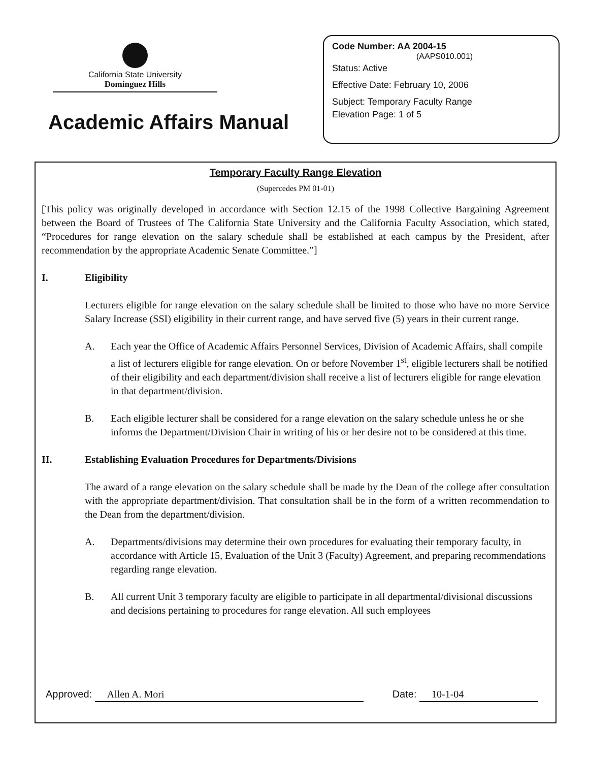California State University
Dominguez Hills
Academic Affairs Manual
Code Number: AA 2004-15
(AAPS010.001)
Status: Active
Effective Date: February 10, 2006
Subject: Temporary Faculty Range
Elevation Page: 1 of 5
Temporary Faculty Range Elevation
(Supercedes PM 01-01)
[This policy was originally developed in accordance with Section 12.15 of the 1998 Collective Bargaining Agreement between the Board of Trustees of The California State University and the California Faculty Association, which stated, “Procedures for range elevation on the salary schedule shall be established at each campus by the President, after recommendation by the appropriate Academic Senate Committee.”]
I. Eligibility
Lecturers eligible for range elevation on the salary schedule shall be limited to those who have no more Service Salary Increase (SSI) eligibility in their current range, and have served five (5) years in their current range.
A. Each year the Office of Academic Affairs Personnel Services, Division of Academic Affairs, shall compile a list of lecturers eligible for range elevation. On or before November 1<sup>st</sup>, eligible lecturers shall be notified of their eligibility and each department/division shall receive a list of lecturers eligible for range elevation in that department/division.
B. Each eligible lecturer shall be considered for a range elevation on the salary schedule unless he or she informs the Department/Division Chair in writing of his or her desire not to be considered at this time.
II. Establishing Evaluation Procedures for Departments/Divisions
The award of a range elevation on the salary schedule shall be made by the Dean of the college after consultation with the appropriate department/division. That consultation shall be in the form of a written recommendation to the Dean from the department/division.
A. Departments/divisions may determine their own procedures for evaluating their temporary faculty, in accordance with Article 15, Evaluation of the Unit 3 (Faculty) Agreement, and preparing recommendations regarding range elevation.
B. All current Unit 3 temporary faculty are eligible to participate in all departmental/divisional discussions and decisions pertaining to procedures for range elevation. All such employees
Approved: Allen A. Mori Date: 10-1-04